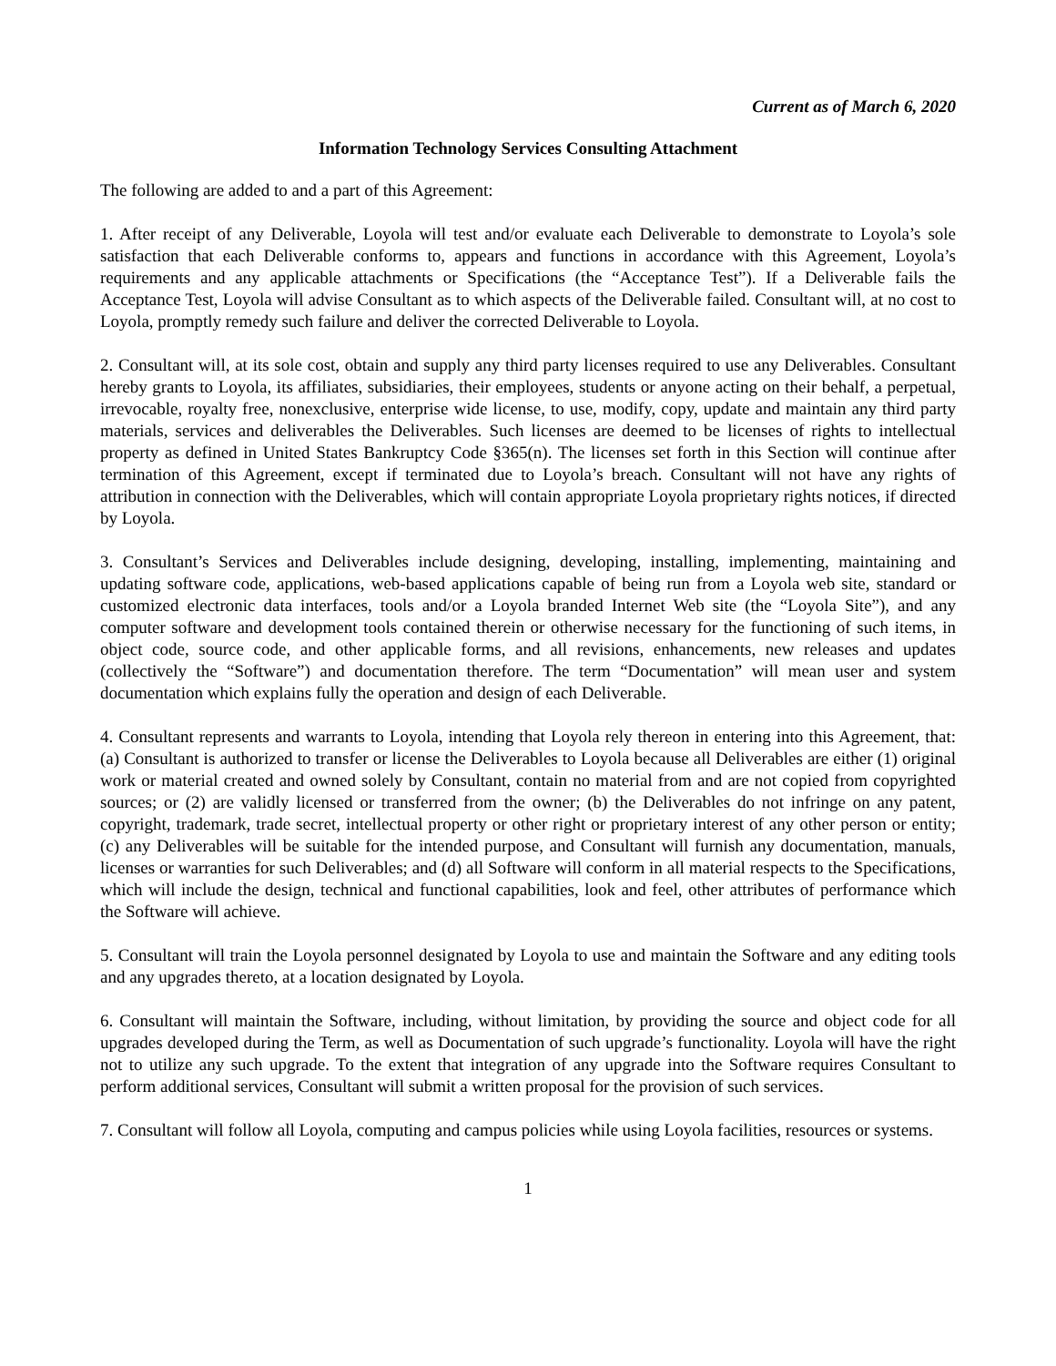Current as of March 6, 2020
Information Technology Services Consulting Attachment
The following are added to and a part of this Agreement:
1. After receipt of any Deliverable, Loyola will test and/or evaluate each Deliverable to demonstrate to Loyola’s sole satisfaction that each Deliverable conforms to, appears and functions in accordance with this Agreement, Loyola’s requirements and any applicable attachments or Specifications (the “Acceptance Test”). If a Deliverable fails the Acceptance Test, Loyola will advise Consultant as to which aspects of the Deliverable failed. Consultant will, at no cost to Loyola, promptly remedy such failure and deliver the corrected Deliverable to Loyola.
2. Consultant will, at its sole cost, obtain and supply any third party licenses required to use any Deliverables. Consultant hereby grants to Loyola, its affiliates, subsidiaries, their employees, students or anyone acting on their behalf, a perpetual, irrevocable, royalty free, nonexclusive, enterprise wide license, to use, modify, copy, update and maintain any third party materials, services and deliverables the Deliverables. Such licenses are deemed to be licenses of rights to intellectual property as defined in United States Bankruptcy Code §365(n). The licenses set forth in this Section will continue after termination of this Agreement, except if terminated due to Loyola’s breach. Consultant will not have any rights of attribution in connection with the Deliverables, which will contain appropriate Loyola proprietary rights notices, if directed by Loyola.
3. Consultant’s Services and Deliverables include designing, developing, installing, implementing, maintaining and updating software code, applications, web-based applications capable of being run from a Loyola web site, standard or customized electronic data interfaces, tools and/or a Loyola branded Internet Web site (the “Loyola Site”), and any computer software and development tools contained therein or otherwise necessary for the functioning of such items, in object code, source code, and other applicable forms, and all revisions, enhancements, new releases and updates (collectively the “Software”) and documentation therefore. The term “Documentation” will mean user and system documentation which explains fully the operation and design of each Deliverable.
4. Consultant represents and warrants to Loyola, intending that Loyola rely thereon in entering into this Agreement, that: (a) Consultant is authorized to transfer or license the Deliverables to Loyola because all Deliverables are either (1) original work or material created and owned solely by Consultant, contain no material from and are not copied from copyrighted sources; or (2) are validly licensed or transferred from the owner; (b) the Deliverables do not infringe on any patent, copyright, trademark, trade secret, intellectual property or other right or proprietary interest of any other person or entity; (c) any Deliverables will be suitable for the intended purpose, and Consultant will furnish any documentation, manuals, licenses or warranties for such Deliverables; and (d) all Software will conform in all material respects to the Specifications, which will include the design, technical and functional capabilities, look and feel, other attributes of performance which the Software will achieve.
5. Consultant will train the Loyola personnel designated by Loyola to use and maintain the Software and any editing tools and any upgrades thereto, at a location designated by Loyola.
6. Consultant will maintain the Software, including, without limitation, by providing the source and object code for all upgrades developed during the Term, as well as Documentation of such upgrade’s functionality. Loyola will have the right not to utilize any such upgrade. To the extent that integration of any upgrade into the Software requires Consultant to perform additional services, Consultant will submit a written proposal for the provision of such services.
7. Consultant will follow all Loyola, computing and campus policies while using Loyola facilities, resources or systems.
1